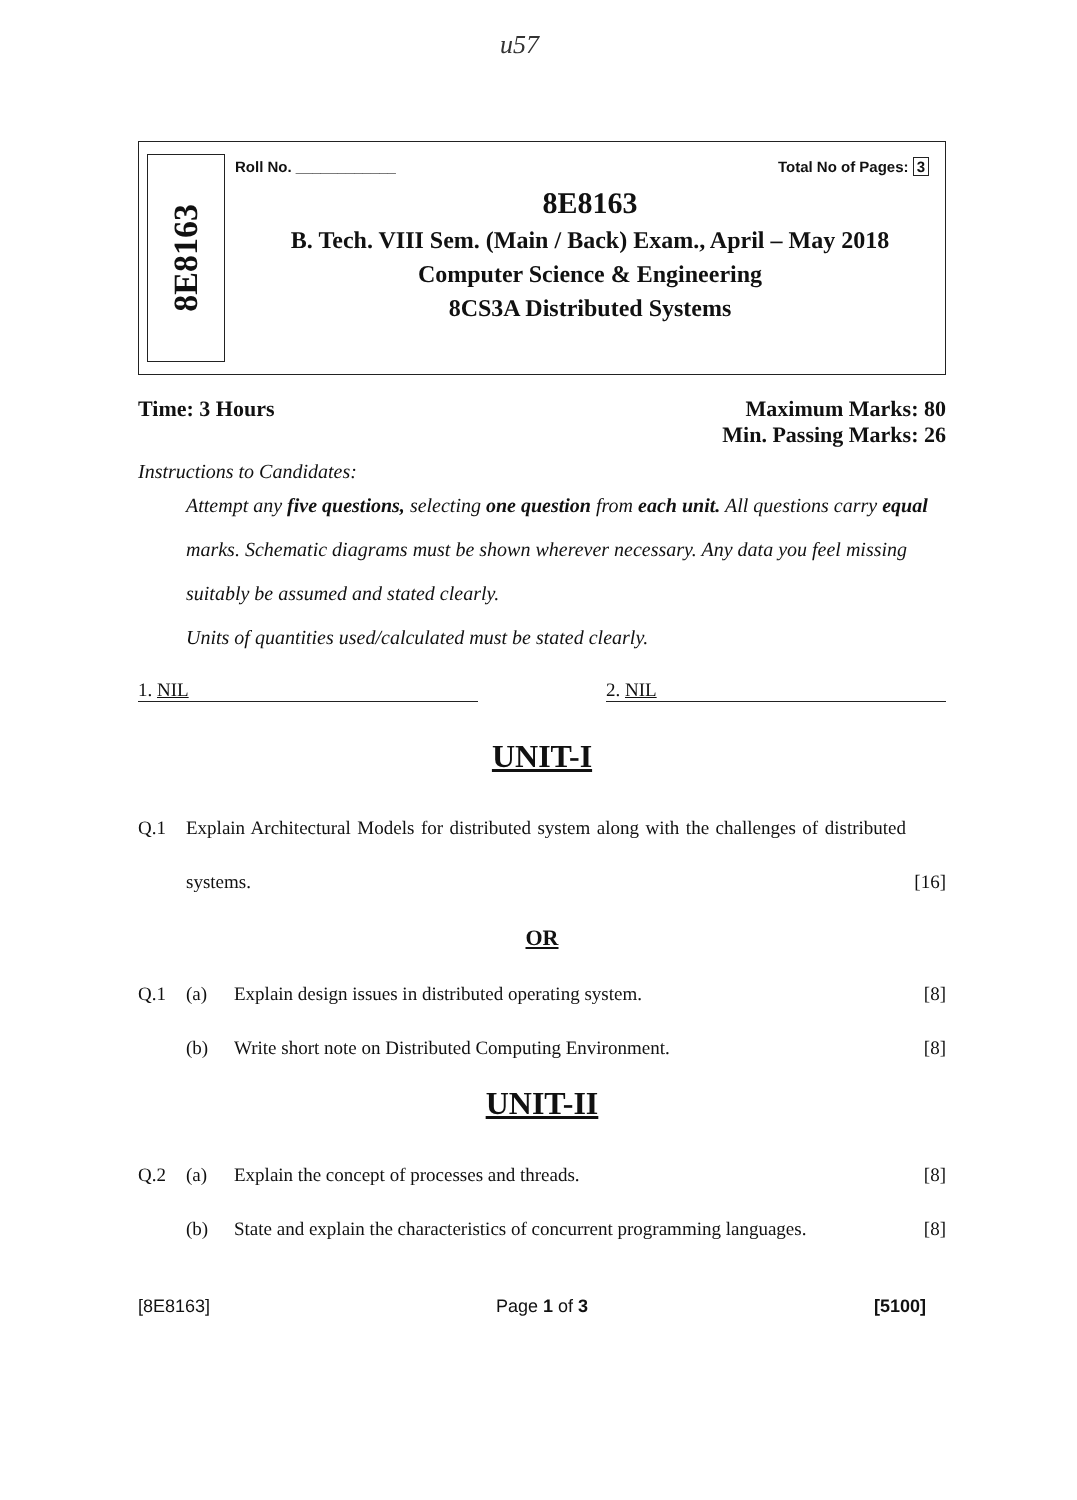u57
8E8163
Roll No. ____________ Total No of Pages: 3
8E8163
B. Tech. VIII Sem. (Main / Back) Exam., April – May 2018
Computer Science & Engineering
8CS3A Distributed Systems
Time: 3 Hours Maximum Marks: 80
Min. Passing Marks: 26
Instructions to Candidates:
Attempt any five questions, selecting one question from each unit. All questions carry equal marks. Schematic diagrams must be shown wherever necessary. Any data you feel missing suitably be assumed and stated clearly.
Units of quantities used/calculated must be stated clearly.
1. NIL 2. NIL
UNIT-I
Q.1 Explain Architectural Models for distributed system along with the challenges of distributed systems. [16]
OR
Q.1 (a) Explain design issues in distributed operating system. [8]
(b) Write short note on Distributed Computing Environment. [8]
UNIT-II
Q.2 (a) Explain the concept of processes and threads. [8]
(b) State and explain the characteristics of concurrent programming languages. [8]
[8E8163] Page 1 of 3 [5100]